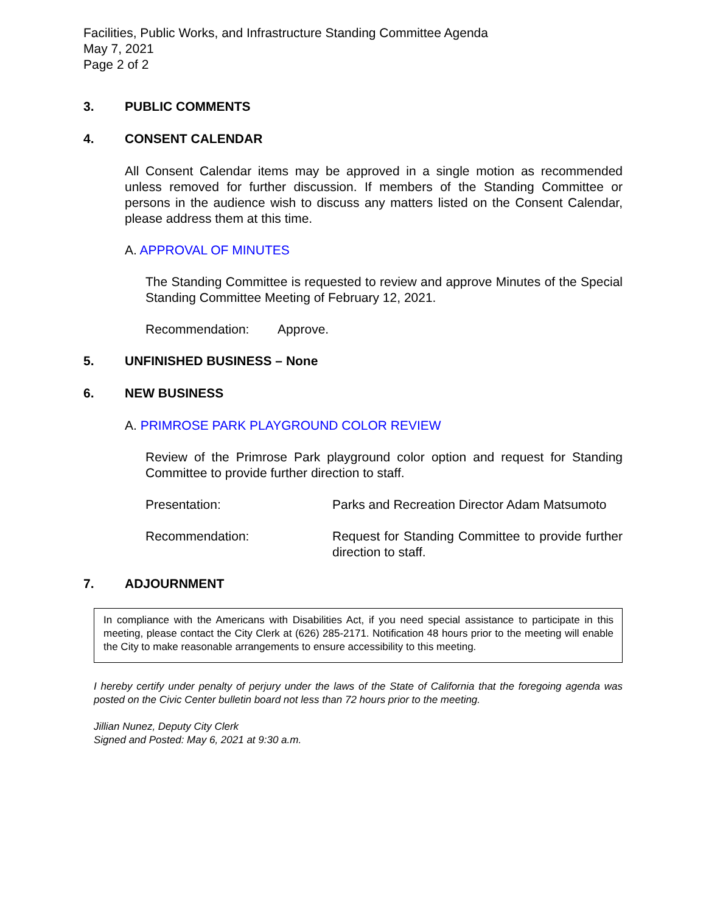Facilities, Public Works, and Infrastructure Standing Committee Agenda
May 7, 2021
Page 2 of 2
3. PUBLIC COMMENTS
4. CONSENT CALENDAR
All Consent Calendar items may be approved in a single motion as recommended unless removed for further discussion. If members of the Standing Committee or persons in the audience wish to discuss any matters listed on the Consent Calendar, please address them at this time.
A. APPROVAL OF MINUTES
The Standing Committee is requested to review and approve Minutes of the Special Standing Committee Meeting of February 12, 2021.
Recommendation: Approve.
5. UNFINISHED BUSINESS – None
6. NEW BUSINESS
A. PRIMROSE PARK PLAYGROUND COLOR REVIEW
Review of the Primrose Park playground color option and request for Standing Committee to provide further direction to staff.
Presentation: Parks and Recreation Director Adam Matsumoto
Recommendation: Request for Standing Committee to provide further direction to staff.
7. ADJOURNMENT
In compliance with the Americans with Disabilities Act, if you need special assistance to participate in this meeting, please contact the City Clerk at (626) 285-2171. Notification 48 hours prior to the meeting will enable the City to make reasonable arrangements to ensure accessibility to this meeting.
I hereby certify under penalty of perjury under the laws of the State of California that the foregoing agenda was posted on the Civic Center bulletin board not less than 72 hours prior to the meeting.
Jillian Nunez, Deputy City Clerk
Signed and Posted: May 6, 2021 at 9:30 a.m.